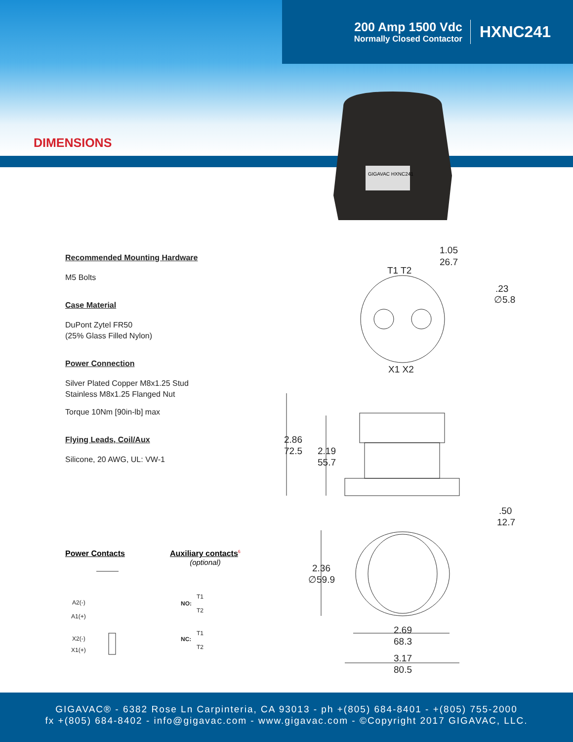200 Amp 1500 Vdc
Normally Closed Contactor
HXNC241
DIMENSIONS
GIGAVAC HXNC241
Recommended Mounting Hardware
M5 Bolts
Case Material
DuPont Zytel FR50
(25% Glass Filled Nylon)
Power Connection
Silver Plated Copper M8x1.25 Stud
Stainless M8x1.25 Flanged Nut
Torque 10Nm [90in-lb] max
Flying Leads, Coil/Aux
Silicone, 20 AWG, UL: VW-1
1.05
26.7
T1 T2
.23
∅5.8
X1 X2
2.86
72.5
2.19
55.7
.50
12.7
2.36
∅59.9
2.69
68.3
3.17
80.5
Power Contacts
Auxiliary contacts<sup>6</sup>
(optional)
A2(-)
A1(+)
X2(-)
X1(+)
NO:
T1
T2
NC:
T1
T2
GIGAVAC® - 6382 Rose Ln Carpinteria, CA 93013 - ph +(805) 684-8401 - +(805) 755-2000
fx +(805) 684-8402 - info@gigavac.com - www.gigavac.com - ©Copyright 2017 GIGAVAC, LLC.